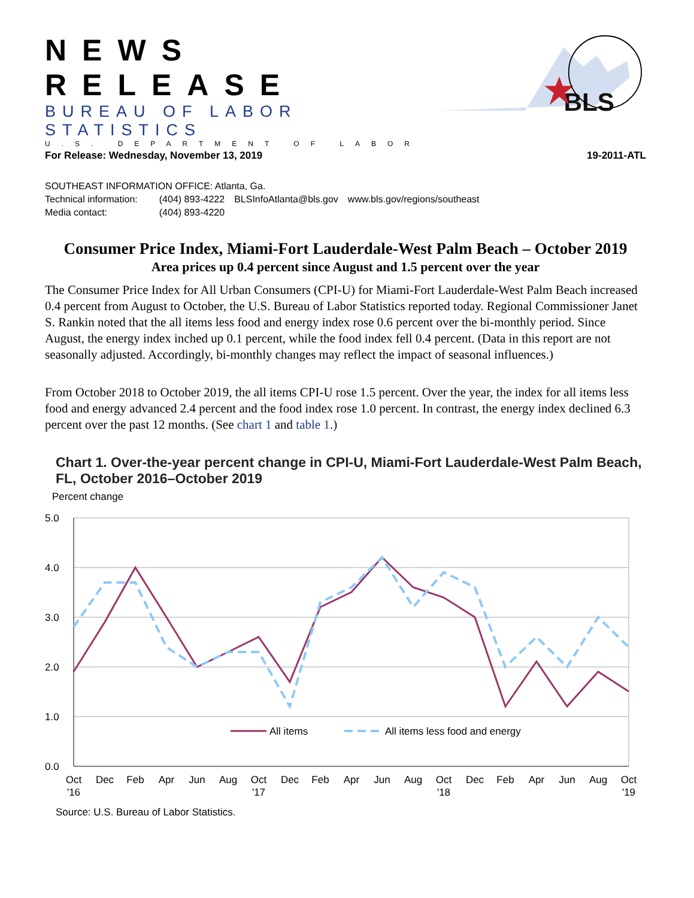NEWS RELEASE
BUREAU OF LABOR STATISTICS
U.S. DEPARTMENT OF LABOR
BLS
For Release: Wednesday, November 13, 2019 19-2011-ATL
SOUTHEAST INFORMATION OFFICE: Atlanta, Ga.
| Technical information: | (404) 893-4222 | BLSInfoAtlanta@bls.gov | www.bls.gov/regions/southeast |
| Media contact: | (404) 893-4220 | | |
Consumer Price Index, Miami-Fort Lauderdale-West Palm Beach – October 2019
Area prices up 0.4 percent since August and 1.5 percent over the year
The Consumer Price Index for All Urban Consumers (CPI-U) for Miami-Fort Lauderdale-West Palm Beach increased 0.4 percent from August to October, the U.S. Bureau of Labor Statistics reported today. Regional Commissioner Janet S. Rankin noted that the all items less food and energy index rose 0.6 percent over the bi-monthly period. Since August, the energy index inched up 0.1 percent, while the food index fell 0.4 percent. (Data in this report are not seasonally adjusted. Accordingly, bi-monthly changes may reflect the impact of seasonal influences.)
From October 2018 to October 2019, the all items CPI-U rose 1.5 percent. Over the year, the index for all items less food and energy advanced 2.4 percent and the food index rose 1.0 percent. In contrast, the energy index declined 6.3 percent over the past 12 months. (See chart 1 and table 1.)
Chart 1. Over-the-year percent change in CPI-U, Miami-Fort Lauderdale-West Palm Beach, FL, October 2016–October 2019
Percent change
5.0
4.0
3.0
2.0
1.0
0.0
All items
All items less food and energy
Oct
'16
Dec
Feb
Apr
Jun
Aug
Oct
'17
Dec
Feb
Apr
Jun
Aug
Oct
'18
Dec
Feb
Apr
Jun
Aug
Oct
'19
Source: U.S. Bureau of Labor Statistics.